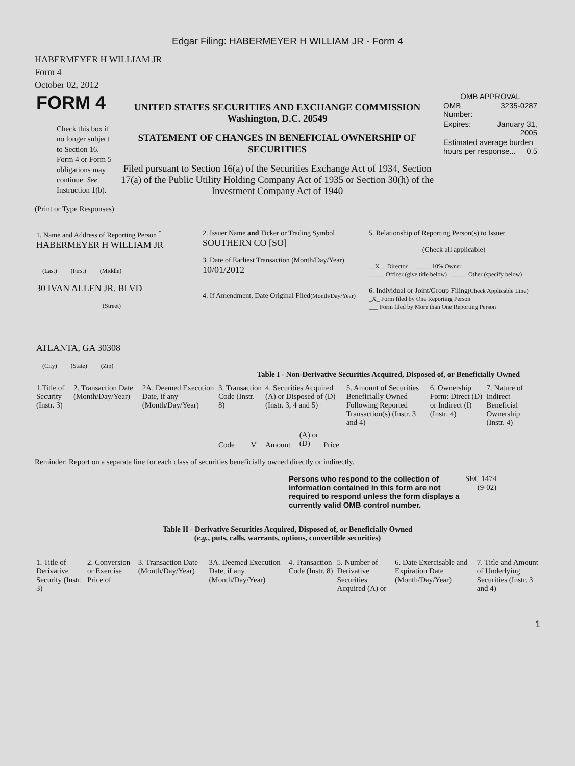Edgar Filing: HABERMEYER H WILLIAM JR - Form 4
HABERMEYER H WILLIAM JR
Form 4
October 02, 2012
| FORM 4 Check this box if no longer subject to Section 16. Form 4 or Form 5 obligations may continue. See Instruction 1(b). | UNITED STATES SECURITIES AND EXCHANGE COMMISSION Washington, D.C. 20549 STATEMENT OF CHANGES IN BENEFICIAL OWNERSHIP OF SECURITIES Filed pursuant to Section 16(a) of the Securities Exchange Act of 1934, Section 17(a) of the Public Utility Holding Company Act of 1935 or Section 30(h) of the Investment Company Act of 1940 | OMB APPROVAL / OMB Number: / 3235-0287 / / Expires: / January 31, 2005 / / Estimated average burden hours per response... 0.5 / / |
(Print or Type Responses)
| 1. Name and Address of Reporting Person <sup>*</sup> HABERMEYER H WILLIAM JR (Last) (First) (Middle) 30 IVAN ALLEN JR. BLVD (Street) ATLANTA, GA 30308 (City) (State) (Zip) | 2. Issuer Name and Ticker or Trading Symbol SOUTHERN CO [SO] 3. Date of Earliest Transaction (Month/Day/Year) 10/01/2012 4. If Amendment, Date Original Filed (Month/Day/Year) | 5. Relationship of Reporting Person(s) to Issuer (Check all applicable) __X__ Director _____ 10% Owner _____ Officer (give title below) _____ Other (specify below) 6. Individual or Joint/Group Filing (Check Applicable Line) _X_ Form filed by One Reporting Person ___ Form filed by More than One Reporting Person |
Table I - Non-Derivative Securities Acquired, Disposed of, or Beneficially Owned
| 1.Title of Security (Instr. 3) | 2. Transaction Date (Month/Day/Year) | 2A. Deemed Execution Date, if any (Month/Day/Year) | 3. Transaction Code (Instr. 8) | | 4. Securities Acquired (A) or Disposed of (D) (Instr. 3, 4 and 5) | | | 5. Amount of Securities Beneficially Owned Following Reported Transaction(s) (Instr. 3 and 4) | 6. Ownership Form: Direct (D) or Indirect (I) (Instr. 4) | 7. Nature of Indirect Beneficial Ownership (Instr. 4) |
| --- | --- | --- | --- | --- | --- | --- | --- | --- | --- | --- |
| | | | Code | V | Amount | (A) or (D) | Price | | | |
Reminder: Report on a separate line for each class of securities beneficially owned directly or indirectly.
| Persons who respond to the collection of information contained in this form are not required to respond unless the form displays a currently valid OMB control number. | SEC 1474 (9-02) |
Table II - Derivative Securities Acquired, Disposed of, or Beneficially Owned
(e.g., puts, calls, warrants, options, convertible securities)
| 1. Title of Derivative Security (Instr. 3) | 2. Conversion or Exercise Price of | 3. Transaction Date (Month/Day/Year) | 3A. Deemed Execution Date, if any (Month/Day/Year) | 4. Transaction Code (Instr. 8) | 5. Number of Derivative Securities Acquired (A) or | 6. Date Exercisable and Expiration Date (Month/Day/Year) | 7. Title and Amount of Underlying Securities (Instr. 3 and 4) |
| --- | --- | --- | --- | --- | --- | --- | --- |
1